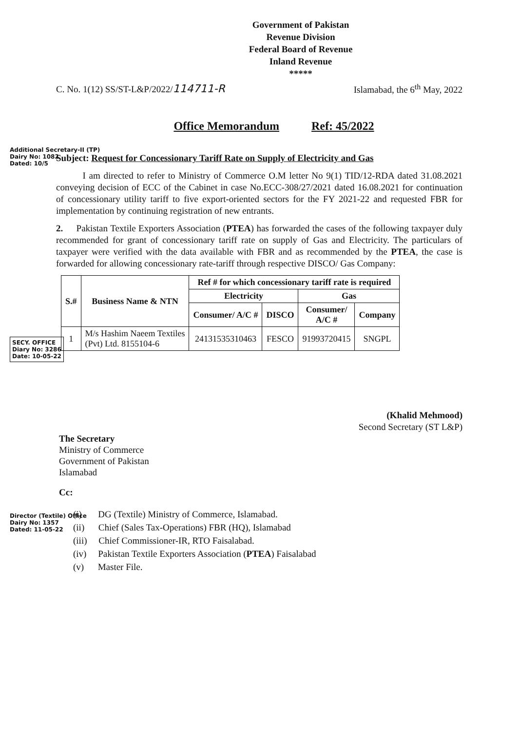Government of Pakistan
Revenue Division
Federal Board of Revenue
Inland Revenue
*****
C. No. 1(12) SS/ST-L&P/2022/114711-R Islamabad, the 6<sup>th</sup> May, 2022
Office Memorandum Ref: 45/2022
Subject: Request for Concessionary Tariff Rate on Supply of Electricity and Gas
I am directed to refer to Ministry of Commerce O.M letter No 9(1) TID/12-RDA dated 31.08.2021 conveying decision of ECC of the Cabinet in case No.ECC-308/27/2021 dated 16.08.2021 for continuation of concessionary utility tariff to five export-oriented sectors for the FY 2021-22 and requested FBR for implementation by continuing registration of new entrants.
2. Pakistan Textile Exporters Association (PTEA) has forwarded the cases of the following taxpayer duly recommended for grant of concessionary tariff rate on supply of Gas and Electricity. The particulars of taxpayer were verified with the data available with FBR and as recommended by the PTEA, the case is forwarded for allowing concessionary rate-tariff through respective DISCO/ Gas Company:
| S.# | Business Name & NTN | Ref # for which concessionary tariff rate is required | | | |
| --- | --- | --- | --- | --- | --- |
| | | Electricity | | Gas | |
| | | Consumer/ A/C # | DISCO | Consumer/ A/C # | Company |
| 1 | M/s Hashim Naeem Textiles (Pvt) Ltd. 8155104-6 | 24131535310463 | FESCO | 91993720415 | SNGPL |
(Khalid Mehmood)
Second Secretary (ST L&P)
The Secretary
Ministry of Commerce
Government of Pakistan
Islamabad
Cc:
(i) DG (Textile) Ministry of Commerce, Islamabad.
(ii) Chief (Sales Tax-Operations) FBR (HQ), Islamabad
(iii) Chief Commissioner-IR, RTO Faisalabad.
(iv) Pakistan Textile Exporters Association (PTEA) Faisalabad
(v) Master File.
Additional Secretary-II (TP)
Dairy No: 1082
Dated: 10/5
SECY. OFFICE
Diary No: 3286
Date: 10-05-22
Director (Textile) Office
Dairy No: 1357
Dated: 11-05-22